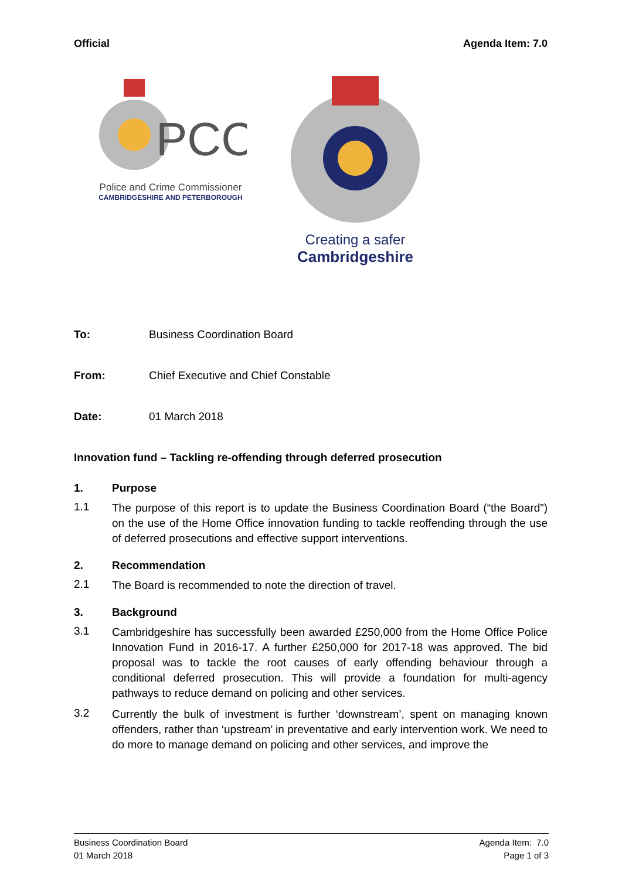Official Agenda Item: 7.0
PCC
Police and Crime Commissioner
CAMBRIDGESHIRE AND PETERBOROUGH
Creating a safer
Cambridgeshire
To: Business Coordination Board
From: Chief Executive and Chief Constable
Date: 01 March 2018
Innovation fund – Tackling re-offending through deferred prosecution
1. Purpose
1.1
The purpose of this report is to update the Business Coordination Board (“the Board”) on the use of the Home Office innovation funding to tackle reoffending through the use of deferred prosecutions and effective support interventions.
2. Recommendation
2.1
The Board is recommended to note the direction of travel.
3. Background
3.1
Cambridgeshire has successfully been awarded £250,000 from the Home Office Police Innovation Fund in 2016-17. A further £250,000 for 2017-18 was approved. The bid proposal was to tackle the root causes of early offending behaviour through a conditional deferred prosecution. This will provide a foundation for multi-agency pathways to reduce demand on policing and other services.
3.2
Currently the bulk of investment is further ‘downstream’, spent on managing known offenders, rather than ‘upstream’ in preventative and early intervention work. We need to do more to manage demand on policing and other services, and improve the
Business Coordination Board
01 March 2018
Agenda Item: 7.0
Page 1 of 3